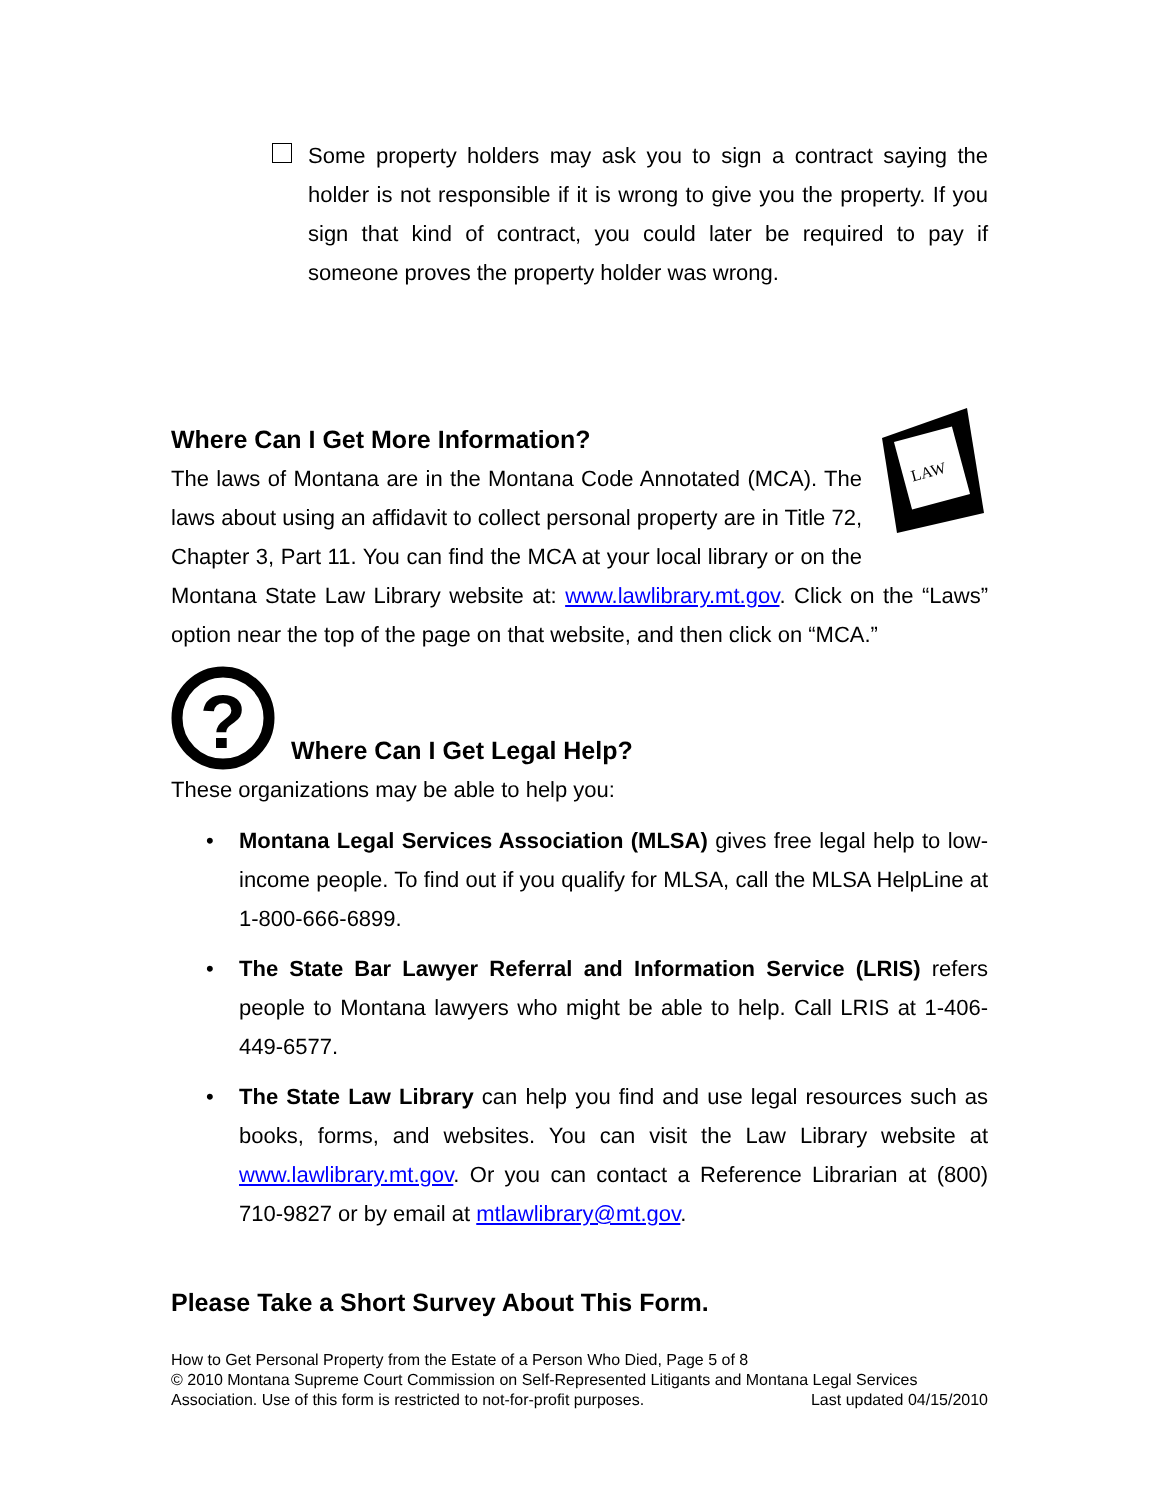Some property holders may ask you to sign a contract saying the holder is not responsible if it is wrong to give you the property. If you sign that kind of contract, you could later be required to pay if someone proves the property holder was wrong.
LAW
Where Can I Get More Information?
The laws of Montana are in the Montana Code Annotated (MCA). The laws about using an affidavit to collect personal property are in Title 72, Chapter 3, Part 11. You can find the MCA at your local library or on the Montana State Law Library website at: www.lawlibrary.mt.gov. Click on the “Laws” option near the top of the page on that website, and then click on “MCA.”
?
Where Can I Get Legal Help?
These organizations may be able to help you:
• Montana Legal Services Association (MLSA) gives free legal help to low-income people. To find out if you qualify for MLSA, call the MLSA HelpLine at 1-800-666-6899.
• The State Bar Lawyer Referral and Information Service (LRIS) refers people to Montana lawyers who might be able to help. Call LRIS at 1-406-449-6577.
• The State Law Library can help you find and use legal resources such as books, forms, and websites. You can visit the Law Library website at www.lawlibrary.mt.gov. Or you can contact a Reference Librarian at (800) 710-9827 or by email at mtlawlibrary@mt.gov.
Please Take a Short Survey About This Form.
How to Get Personal Property from the Estate of a Person Who Died, Page 5 of 8
© 2010 Montana Supreme Court Commission on Self-Represented Litigants and Montana Legal Services
Association. Use of this form is restricted to not-for-profit purposes. Last updated 04/15/2010